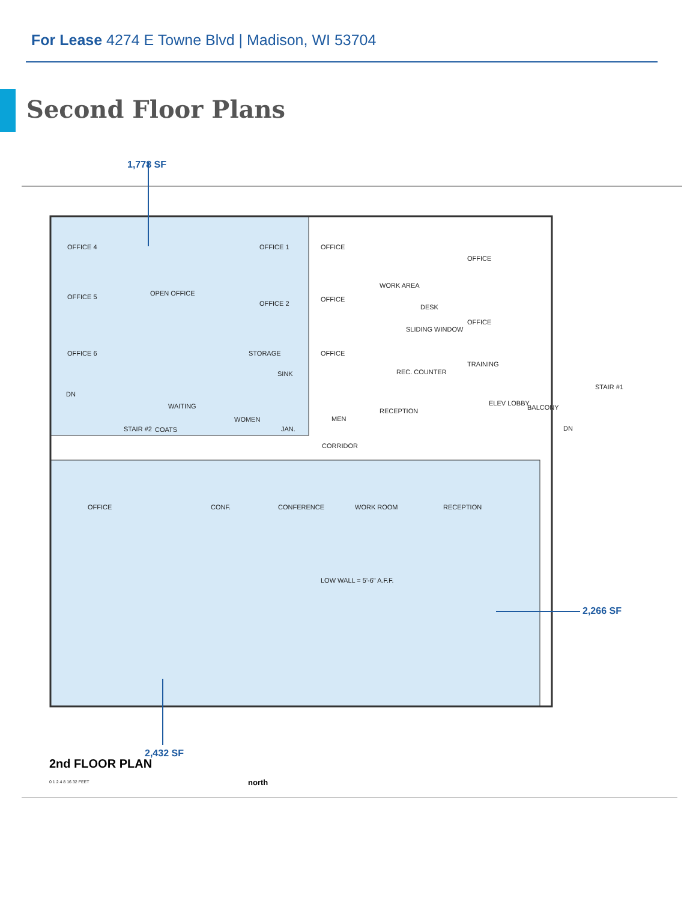For Lease 4274 E Towne Blvd | Madison, WI 53704
Second Floor Plans
1,778 SF
OFFICE 4 OFFICE 1 OFFICE
OFFICE
WORK AREA
OFFICE 5 OPEN OFFICE
OFFICE 2
OFFICE
DESK
OFFICE
SLIDING WINDOW
OFFICE 6 STORAGE OFFICE
TRAINING
REC. COUNTER
SINK
STAIR #1
DN
WAITING ELEV LOBBY
BALCONY
RECEPTION
WOMEN MEN
STAIR #2 COATS JAN. DN
CORRIDOR
OFFICE CONF. CONFERENCE WORK ROOM RECEPTION
LOW WALL = 5'-6" A.F.F.
2,266 SF
2,432 SF
2nd FLOOR PLAN
0 1 2 4 8 16 32 FEET north